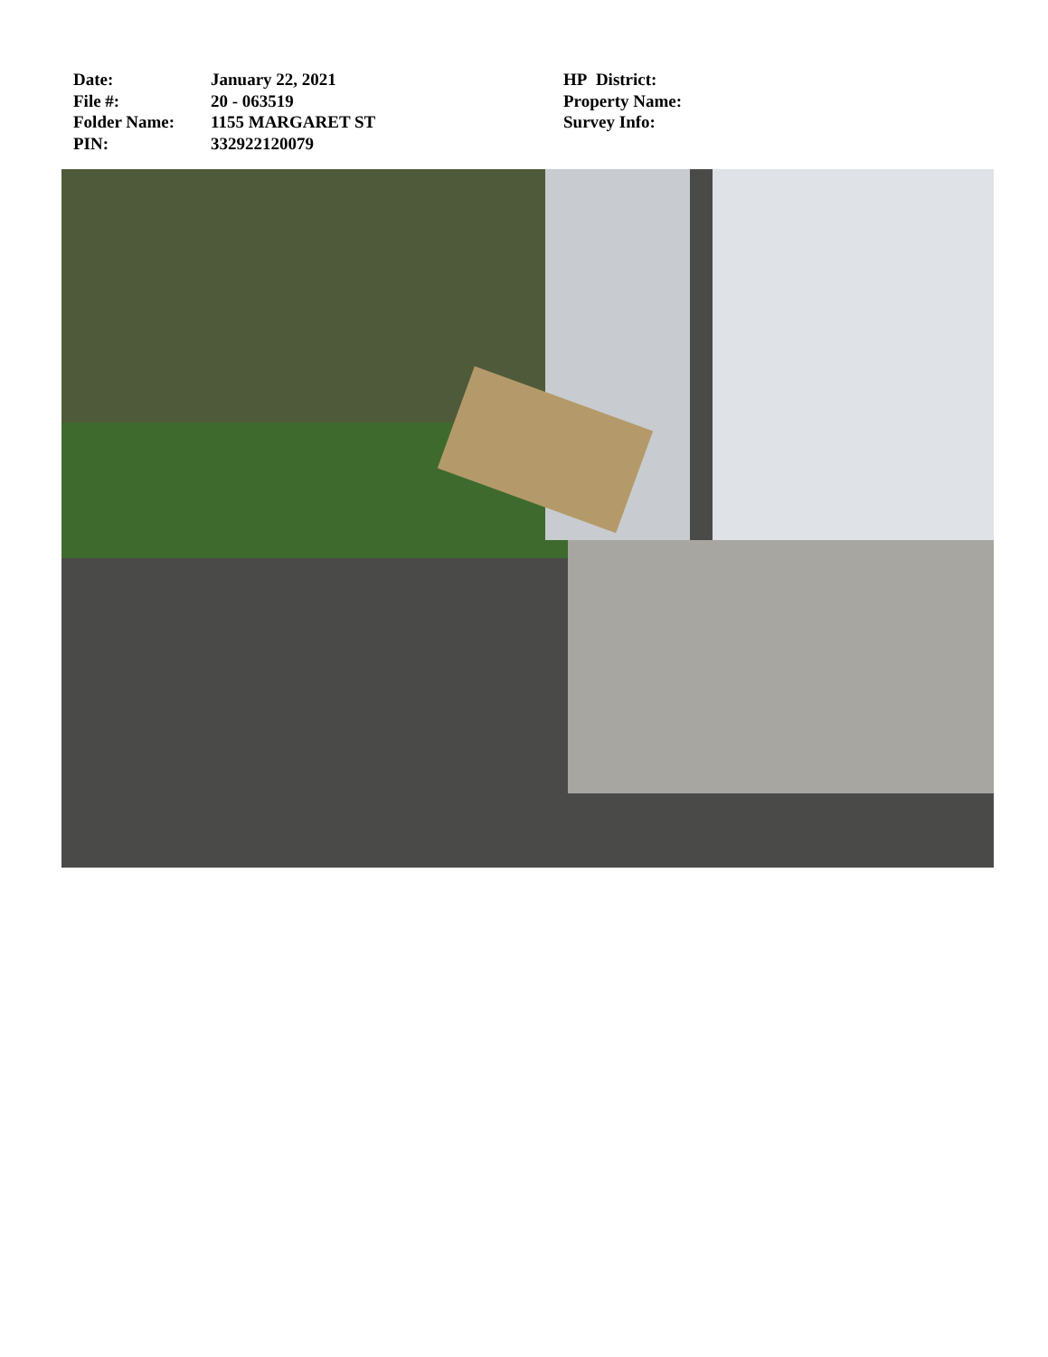Date:
File #:
Folder Name:
PIN:
January 22, 2021
20 - 063519
1155 MARGARET ST
332922120079
HP District:
Property Name:
Survey Info: